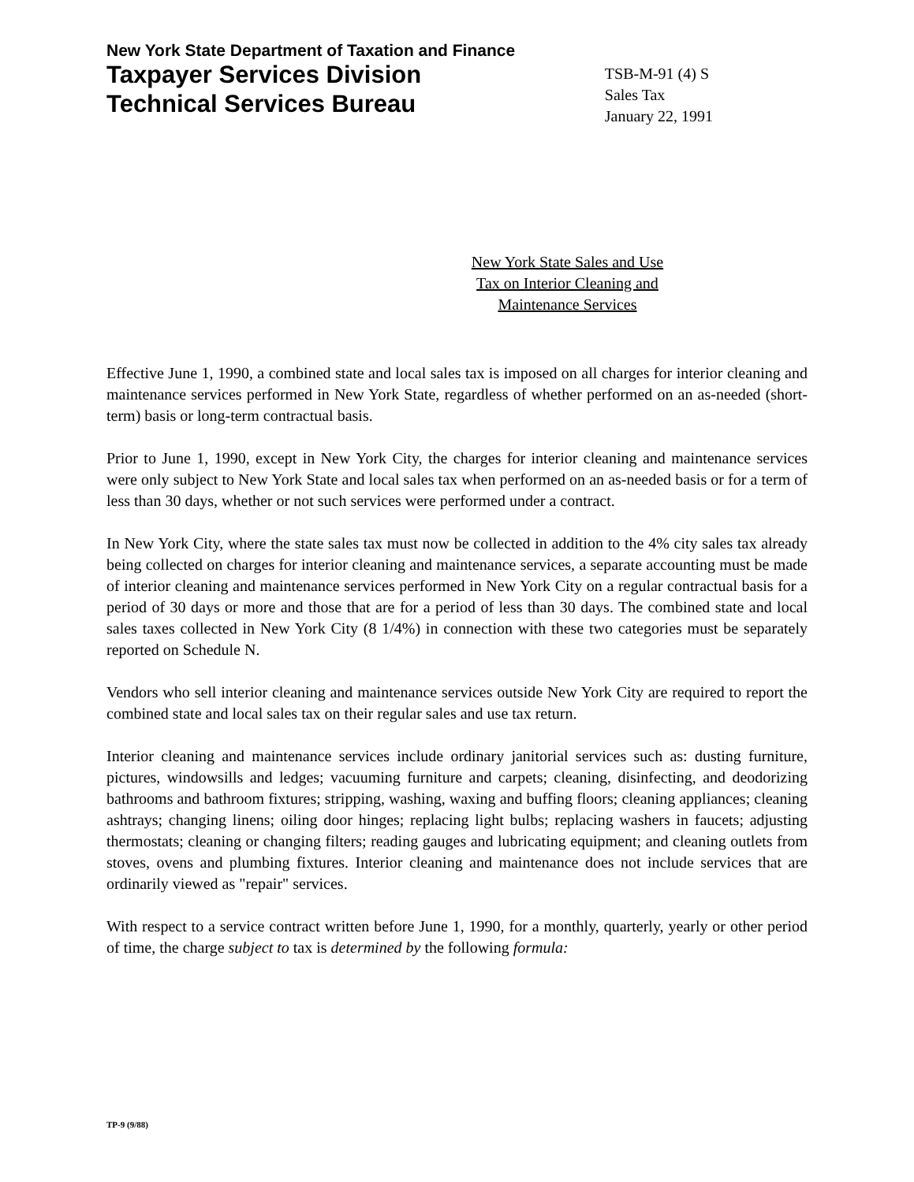New York State Department of Taxation and Finance
Taxpayer Services Division
Technical Services Bureau
TSB-M-91 (4) S
Sales Tax
January 22, 1991
New York State Sales and Use
Tax on Interior Cleaning and
Maintenance Services
Effective June 1, 1990, a combined state and local sales tax is imposed on all charges for interior cleaning and maintenance services performed in New York State, regardless of whether performed on an as-needed (short-term) basis or long-term contractual basis.
Prior to June 1, 1990, except in New York City, the charges for interior cleaning and maintenance services were only subject to New York State and local sales tax when performed on an as-needed basis or for a term of less than 30 days, whether or not such services were performed under a contract.
In New York City, where the state sales tax must now be collected in addition to the 4% city sales tax already being collected on charges for interior cleaning and maintenance services, a separate accounting must be made of interior cleaning and maintenance services performed in New York City on a regular contractual basis for a period of 30 days or more and those that are for a period of less than 30 days. The combined state and local sales taxes collected in New York City (8 1/4%) in connection with these two categories must be separately reported on Schedule N.
Vendors who sell interior cleaning and maintenance services outside New York City are required to report the combined state and local sales tax on their regular sales and use tax return.
Interior cleaning and maintenance services include ordinary janitorial services such as: dusting furniture, pictures, windowsills and ledges; vacuuming furniture and carpets; cleaning, disinfecting, and deodorizing bathrooms and bathroom fixtures; stripping, washing, waxing and buffing floors; cleaning appliances; cleaning ashtrays; changing linens; oiling door hinges; replacing light bulbs; replacing washers in faucets; adjusting thermostats; cleaning or changing filters; reading gauges and lubricating equipment; and cleaning outlets from stoves, ovens and plumbing fixtures. Interior cleaning and maintenance does not include services that are ordinarily viewed as "repair" services.
With respect to a service contract written before June 1, 1990, for a monthly, quarterly, yearly or other period of time, the charge subject to tax is determined by the following formula:
TP-9 (9/88)